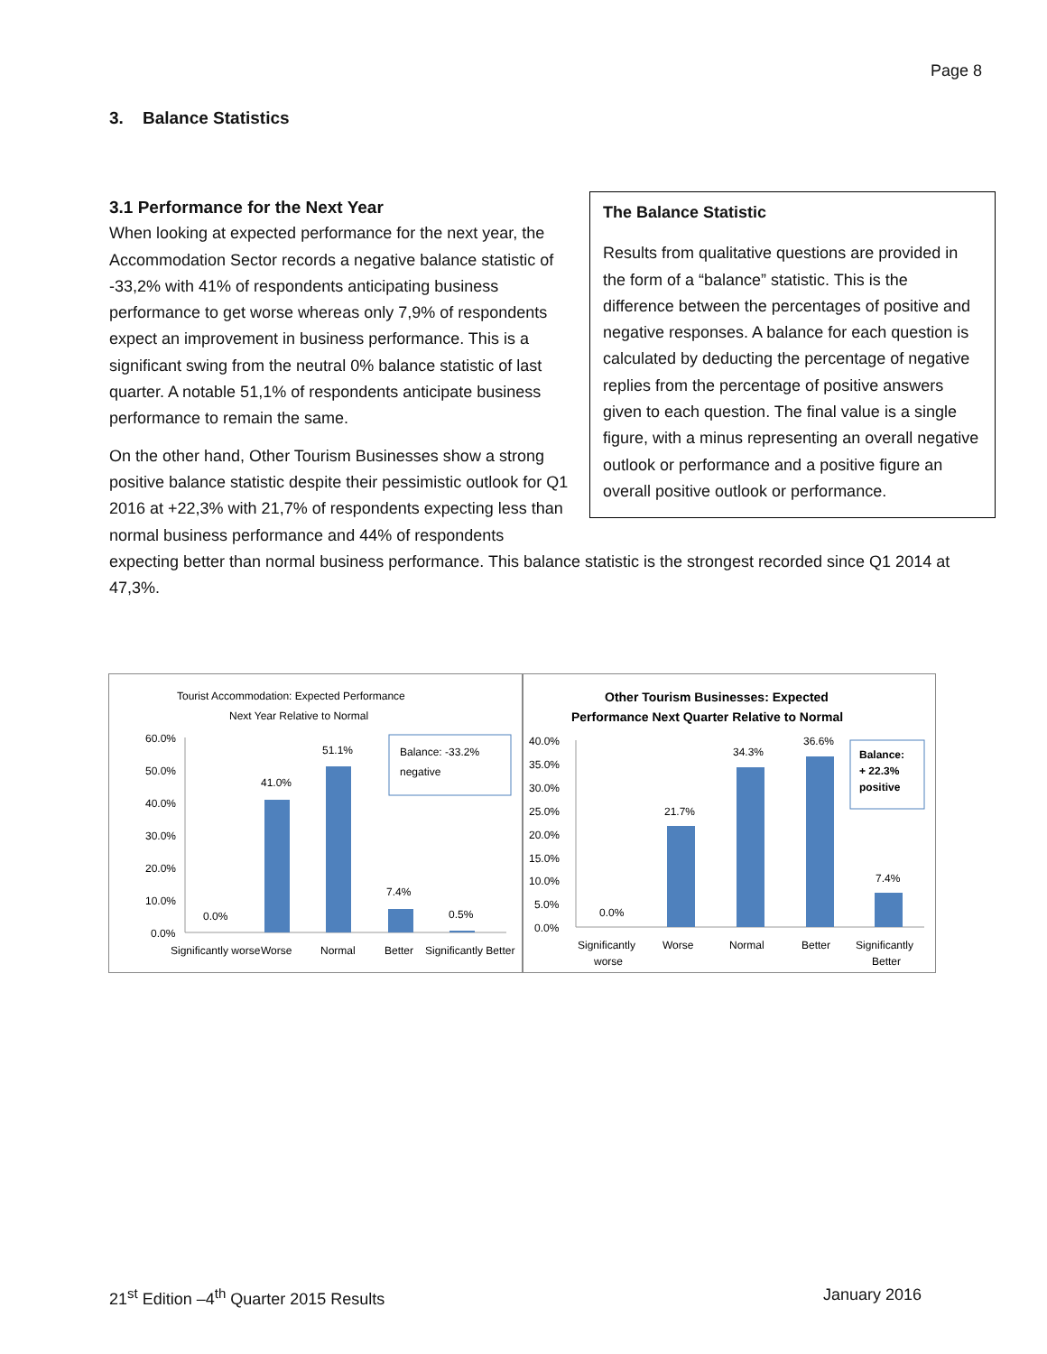Page 8
3. Balance Statistics
The Balance Statistic
Results from qualitative questions are provided in the form of a “balance” statistic. This is the difference between the percentages of positive and negative responses. A balance for each question is calculated by deducting the percentage of negative replies from the percentage of positive answers given to each question. The final value is a single figure, with a minus representing an overall negative outlook or performance and a positive figure an overall positive outlook or performance.
3.1 Performance for the Next Year
When looking at expected performance for the next year, the Accommodation Sector records a negative balance statistic of -33,2% with 41% of respondents anticipating business performance to get worse whereas only 7,9% of respondents expect an improvement in business performance. This is a significant swing from the neutral 0% balance statistic of last quarter. A notable 51,1% of respondents anticipate business performance to remain the same.
On the other hand, Other Tourism Businesses show a strong positive balance statistic despite their pessimistic outlook for Q1 2016 at +22,3% with 21,7% of respondents expecting less than normal business performance and 44% of respondents expecting better than normal business performance. This balance statistic is the strongest recorded since Q1 2014 at 47,3%.
Tourist Accommodation: Expected Performance
Next Year Relative to Normal
60.0%
50.0%
40.0%
30.0%
20.0%
10.0%
0.0%
0.0%
41.0%
51.1%
7.4%
0.5%
Balance: -33.2%
negative
Significantly worse
Worse
Normal
Better
Significantly Better
Other Tourism Businesses: Expected
Performance Next Quarter Relative to Normal
40.0%
35.0%
30.0%
25.0%
20.0%
15.0%
10.0%
5.0%
0.0%
0.0%
21.7%
34.3%
36.6%
7.4%
Balance:
+ 22.3%
positive
Significantly
worse
Worse
Normal
Better
Significantly
Better
21<sup>st</sup> Edition –4<sup>th</sup> Quarter 2015 Results January 2016